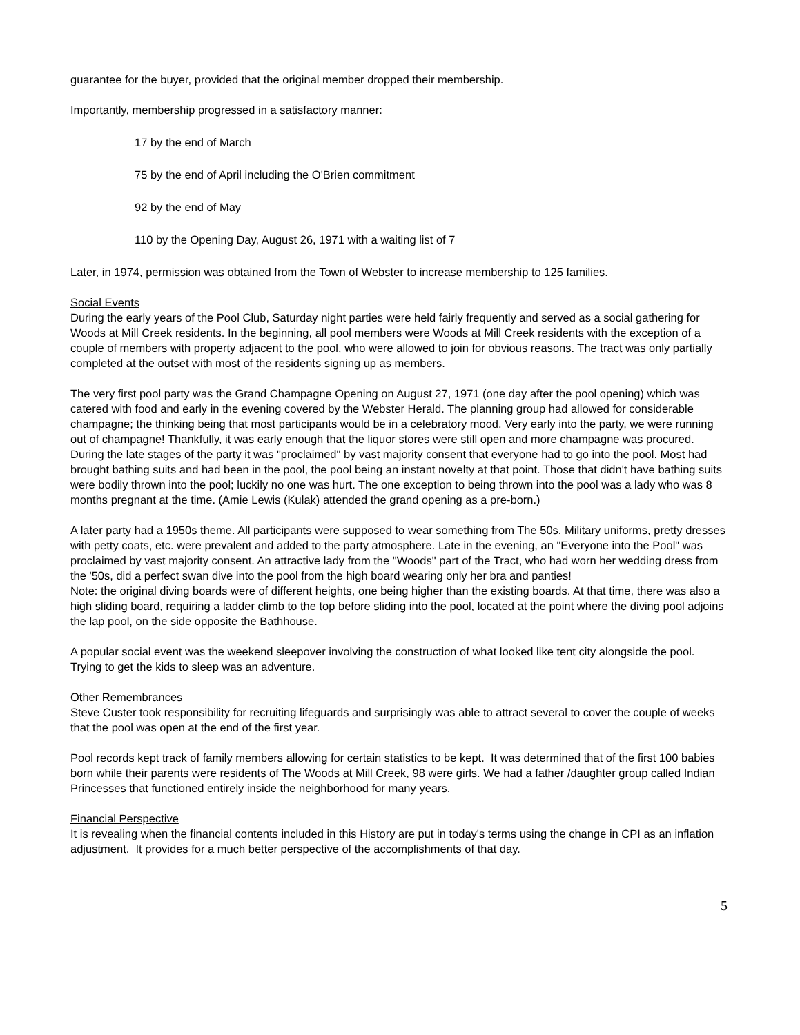guarantee for the buyer, provided that the original member dropped their membership.
Importantly, membership progressed in a satisfactory manner:
17 by the end of March
75 by the end of April including the O'Brien commitment
92 by the end of May
110 by the Opening Day, August 26, 1971 with a waiting list of 7
Later, in 1974, permission was obtained from the Town of Webster to increase membership to 125 families.
Social Events
During the early years of the Pool Club, Saturday night parties were held fairly frequently and served as a social gathering for Woods at Mill Creek residents. In the beginning, all pool members were Woods at Mill Creek residents with the exception of a couple of members with property adjacent to the pool, who were allowed to join for obvious reasons. The tract was only partially completed at the outset with most of the residents signing up as members.
The very first pool party was the Grand Champagne Opening on August 27, 1971 (one day after the pool opening) which was catered with food and early in the evening covered by the Webster Herald. The planning group had allowed for considerable champagne; the thinking being that most participants would be in a celebratory mood. Very early into the party, we were running out of champagne! Thankfully, it was early enough that the liquor stores were still open and more champagne was procured. During the late stages of the party it was "proclaimed" by vast majority consent that everyone had to go into the pool. Most had brought bathing suits and had been in the pool, the pool being an instant novelty at that point. Those that didn't have bathing suits were bodily thrown into the pool; luckily no one was hurt. The one exception to being thrown into the pool was a lady who was 8 months pregnant at the time. (Amie Lewis (Kulak) attended the grand opening as a pre-born.)
A later party had a 1950s theme. All participants were supposed to wear something from The 50s. Military uniforms, pretty dresses with petty coats, etc. were prevalent and added to the party atmosphere. Late in the evening, an "Everyone into the Pool" was proclaimed by vast majority consent. An attractive lady from the "Woods" part of the Tract, who had worn her wedding dress from the '50s, did a perfect swan dive into the pool from the high board wearing only her bra and panties!
Note: the original diving boards were of different heights, one being higher than the existing boards. At that time, there was also a high sliding board, requiring a ladder climb to the top before sliding into the pool, located at the point where the diving pool adjoins the lap pool, on the side opposite the Bathhouse.
A popular social event was the weekend sleepover involving the construction of what looked like tent city alongside the pool. Trying to get the kids to sleep was an adventure.
Other Remembrances
Steve Custer took responsibility for recruiting lifeguards and surprisingly was able to attract several to cover the couple of weeks that the pool was open at the end of the first year.
Pool records kept track of family members allowing for certain statistics to be kept. It was determined that of the first 100 babies born while their parents were residents of The Woods at Mill Creek, 98 were girls. We had a father /daughter group called Indian Princesses that functioned entirely inside the neighborhood for many years.
Financial Perspective
It is revealing when the financial contents included in this History are put in today's terms using the change in CPI as an inflation adjustment. It provides for a much better perspective of the accomplishments of that day.
5